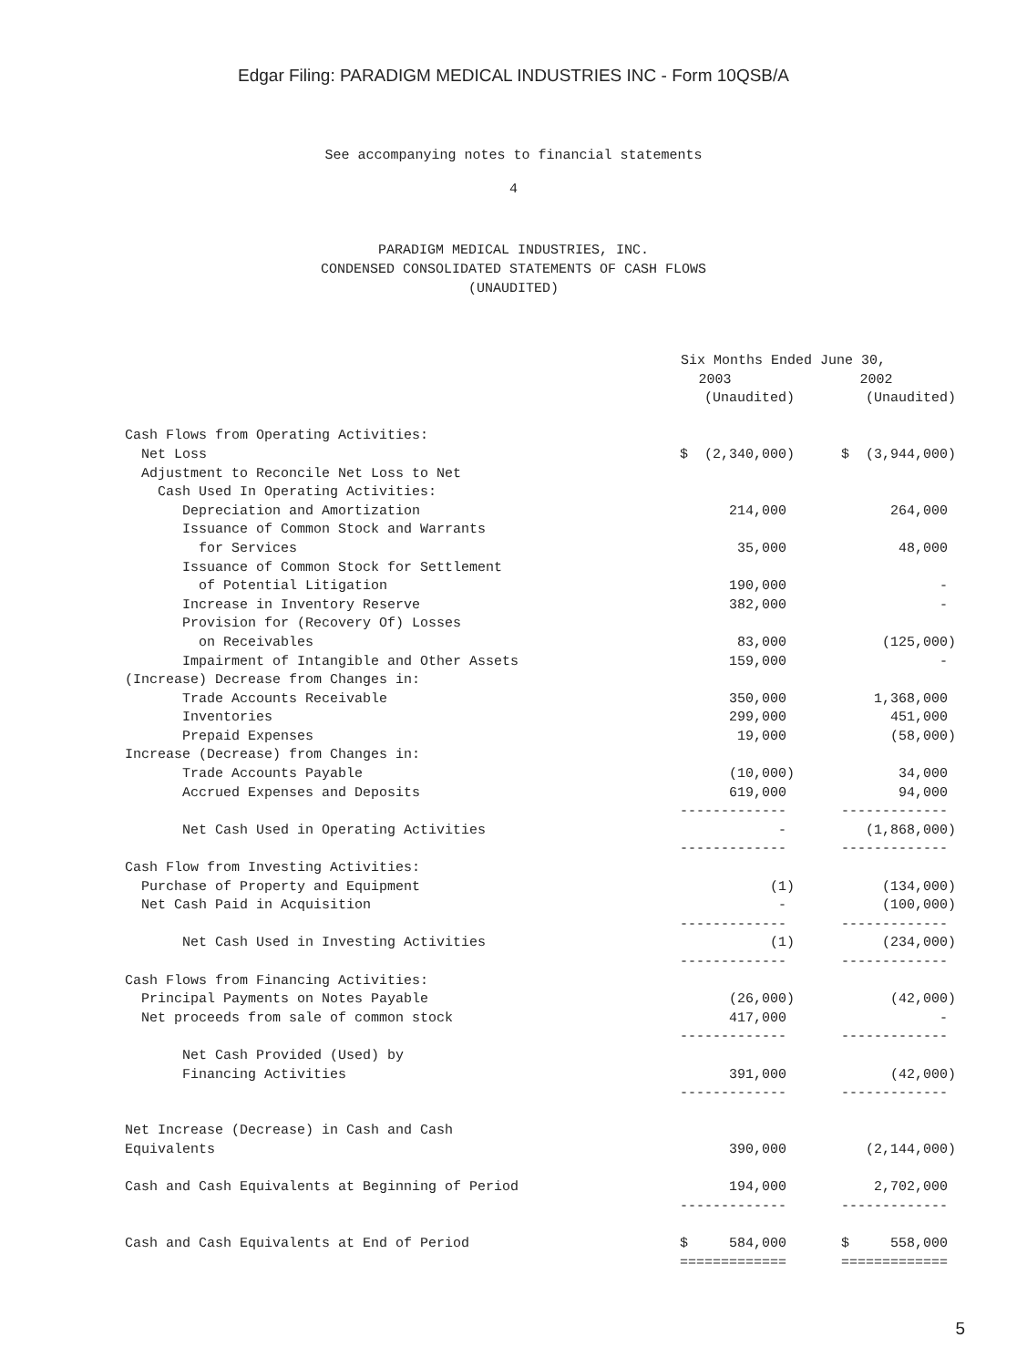Edgar Filing: PARADIGM MEDICAL INDUSTRIES INC - Form 10QSB/A
See accompanying notes to financial statements
4
PARADIGM MEDICAL INDUSTRIES, INC.
CONDENSED CONSOLIDATED STATEMENTS OF CASH FLOWS
(UNAUDITED)
| | Six Months Ended June 30, | |
| | 2003 | 2002 |
| | (Unaudited) | (Unaudited) |
| Cash Flows from Operating Activities: | | |
| Net Loss | $ (2,340,000) | $ (3,944,000) |
| Adjustment to Reconcile Net Loss to Net | | |
| Cash Used In Operating Activities: | | |
| Depreciation and Amortization | 214,000 | 264,000 |
| Issuance of Common Stock and Warrants | | |
| for Services | 35,000 | 48,000 |
| Issuance of Common Stock for Settlement | | |
| of Potential Litigation | 190,000 | - |
| Increase in Inventory Reserve | 382,000 | - |
| Provision for (Recovery Of) Losses | | |
| on Receivables | 83,000 | (125,000) |
| Impairment of Intangible and Other Assets | 159,000 | - |
| (Increase) Decrease from Changes in: | | |
| Trade Accounts Receivable | 350,000 | 1,368,000 |
| Inventories | 299,000 | 451,000 |
| Prepaid Expenses | 19,000 | (58,000) |
| Increase (Decrease) from Changes in: | | |
| Trade Accounts Payable | (10,000) | 34,000 |
| Accrued Expenses and Deposits | 619,000 | 94,000 |
| | ------------- | ------------- |
| Net Cash Used in Operating Activities | - | (1,868,000) |
| | ------------- | ------------- |
| Cash Flow from Investing Activities: | | |
| Purchase of Property and Equipment | (1) | (134,000) |
| Net Cash Paid in Acquisition | - | (100,000) |
| | ------------- | ------------- |
| Net Cash Used in Investing Activities | (1) | (234,000) |
| | ------------- | ------------- |
| Cash Flows from Financing Activities: | | |
| Principal Payments on Notes Payable | (26,000) | (42,000) |
| Net proceeds from sale of common stock | 417,000 | - |
| | ------------- | ------------- |
| Net Cash Provided (Used) by | | |
| Financing Activities | 391,000 | (42,000) |
| | ------------- | ------------- |
| Net Increase (Decrease) in Cash and Cash | | |
| Equivalents | 390,000 | (2,144,000) |
| Cash and Cash Equivalents at Beginning of Period | 194,000 | 2,702,000 |
| | ------------- | ------------- |
| Cash and Cash Equivalents at End of Period | $ 584,000 | $ 558,000 |
| | ============= | ============= |
5